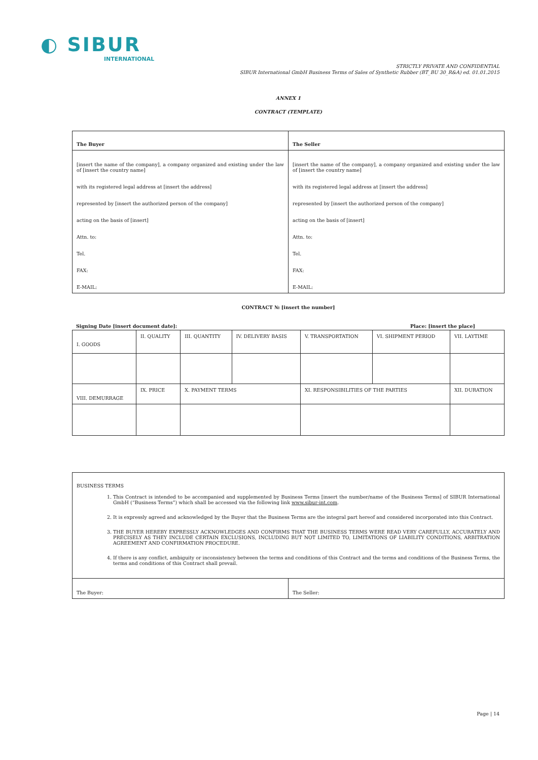◐ SIBUR
INTERNATIONAL
STRICTLY PRIVATE AND CONFIDENTIAL
SIBUR International GmbH Business Terms of Sales of Synthetic Rubber (BT_BU 30_R&A) ed. 01.01.2015
ANNEX 1
CONTRACT (TEMPLATE)
| The Buyer | The Seller |
| [insert the name of the company], a company organized and existing under the law of [insert the country name] with its registered legal address at [insert the address] represented by [insert the authorized person of the company] acting on the basis of [insert] Attn. to: Tel. FAX: E-MAIL: | [insert the name of the company], a company organized and existing under the law of [insert the country name] with its registered legal address at [insert the address] represented by [insert the authorized person of the company] acting on the basis of [insert] Attn. to: Tel. FAX: E-MAIL: |
CONTRACT № [insert the number]
Signing Date [insert document date]: Place: [insert the place]
| I. GOODS | II. QUALITY | III. QUANTITY | IV. DELIVERY BASIS | V. TRANSPORTATION | VI. SHIPMENT PERIOD | VII. LAYTIME |
| VIII. DEMURRAGE | IX. PRICE | X. PAYMENT TERMS | | XI. RESPONSIBILITIES OF THE PARTIES | | XII. DURATION |
| BUSINESS TERMS 1. This Contract is intended to be accompanied and supplemented by Business Terms [insert the number/name of the Business Terms] of SIBUR International GmbH (“Business Terms”) which shall be accessed via the following link www.sibur-int.com . 2. It is expressly agreed and acknowledged by the Buyer that the Business Terms are the integral part hereof and considered incorporated into this Contract. 3. THE BUYER HEREBY EXPRESSLY ACKNOWLEDGES AND CONFIRMS THAT THE BUSINESS TERMS WERE READ VERY CAREFULLY, ACCURATELY AND PRECISELY AS THEY INCLUDE CERTAIN EXCLUSIONS, INCLUDING BUT NOT LIMITED TO, LIMITATIONS OF LIABILITY CONDITIONS, ARBITRATION AGREEMENT AND CONFIRMATION PROCEDURE. 4. If there is any conflict, ambiguity or inconsistency between the terms and conditions of this Contract and the terms and conditions of the Business Terms, the terms and conditions of this Contract shall prevail. | |
| The Buyer: | The Seller: |
Page | 14